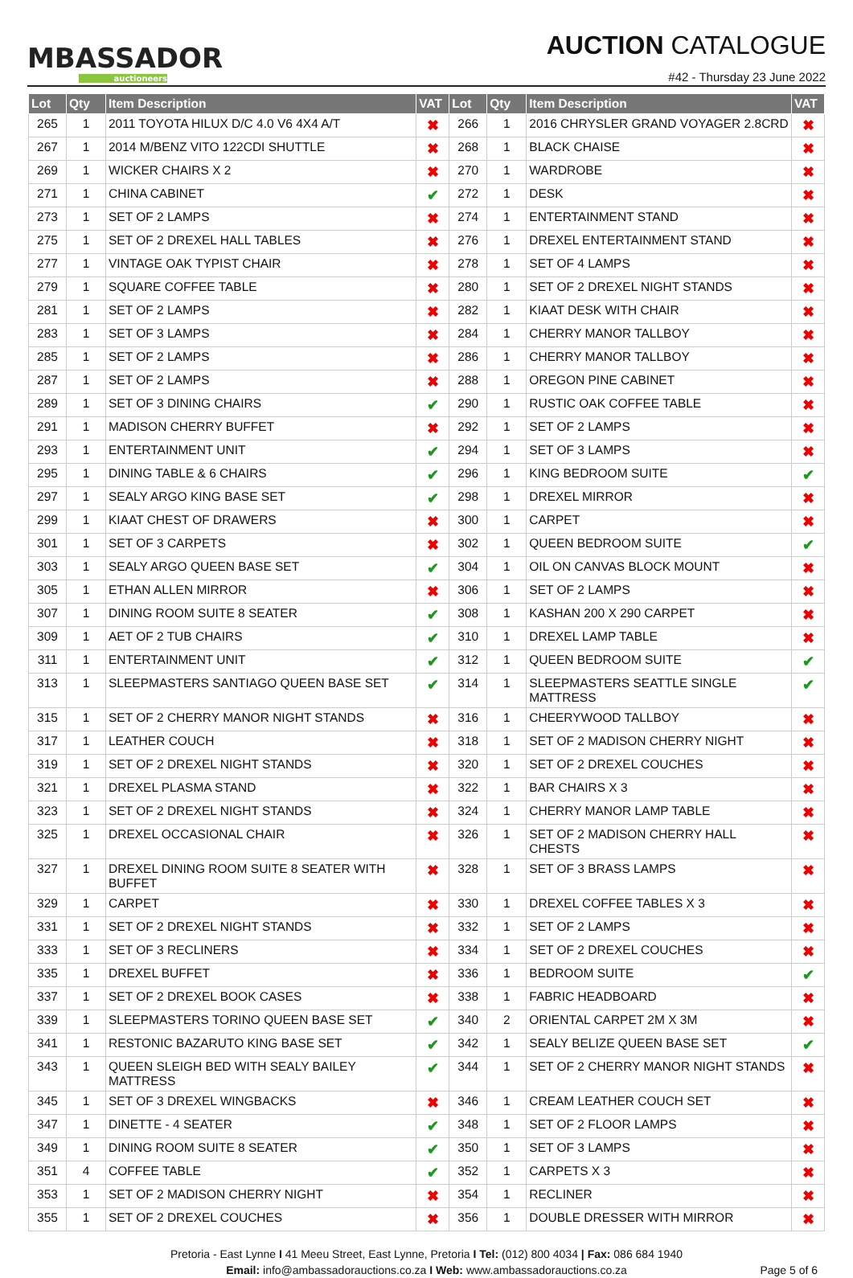MBASSADOR
auctioneers
AUCTION CATALOGUE
#42 - Thursday 23 June 2022
| Lot | Qty | Item Description | VAT | Lot | Qty | Item Description | VAT |
| --- | --- | --- | --- | --- | --- | --- | --- |
| 265 | 1 | 2011 TOYOTA HILUX D/C 4.0 V6 4X4 A/T | ✖ | 266 | 1 | 2016 CHRYSLER GRAND VOYAGER 2.8CRD | ✖ |
| 267 | 1 | 2014 M/BENZ VITO 122CDI SHUTTLE | ✖ | 268 | 1 | BLACK CHAISE | ✖ |
| 269 | 1 | WICKER CHAIRS X 2 | ✖ | 270 | 1 | WARDROBE | ✖ |
| 271 | 1 | CHINA CABINET | ✔ | 272 | 1 | DESK | ✖ |
| 273 | 1 | SET OF 2 LAMPS | ✖ | 274 | 1 | ENTERTAINMENT STAND | ✖ |
| 275 | 1 | SET OF 2 DREXEL HALL TABLES | ✖ | 276 | 1 | DREXEL ENTERTAINMENT STAND | ✖ |
| 277 | 1 | VINTAGE OAK TYPIST CHAIR | ✖ | 278 | 1 | SET OF 4 LAMPS | ✖ |
| 279 | 1 | SQUARE COFFEE TABLE | ✖ | 280 | 1 | SET OF 2 DREXEL NIGHT STANDS | ✖ |
| 281 | 1 | SET OF 2 LAMPS | ✖ | 282 | 1 | KIAAT DESK WITH CHAIR | ✖ |
| 283 | 1 | SET OF 3 LAMPS | ✖ | 284 | 1 | CHERRY MANOR TALLBOY | ✖ |
| 285 | 1 | SET OF 2 LAMPS | ✖ | 286 | 1 | CHERRY MANOR TALLBOY | ✖ |
| 287 | 1 | SET OF 2 LAMPS | ✖ | 288 | 1 | OREGON PINE CABINET | ✖ |
| 289 | 1 | SET OF 3 DINING CHAIRS | ✔ | 290 | 1 | RUSTIC OAK COFFEE TABLE | ✖ |
| 291 | 1 | MADISON CHERRY BUFFET | ✖ | 292 | 1 | SET OF 2 LAMPS | ✖ |
| 293 | 1 | ENTERTAINMENT UNIT | ✔ | 294 | 1 | SET OF 3 LAMPS | ✖ |
| 295 | 1 | DINING TABLE & 6 CHAIRS | ✔ | 296 | 1 | KING BEDROOM SUITE | ✔ |
| 297 | 1 | SEALY ARGO KING BASE SET | ✔ | 298 | 1 | DREXEL MIRROR | ✖ |
| 299 | 1 | KIAAT CHEST OF DRAWERS | ✖ | 300 | 1 | CARPET | ✖ |
| 301 | 1 | SET OF 3 CARPETS | ✖ | 302 | 1 | QUEEN BEDROOM SUITE | ✔ |
| 303 | 1 | SEALY ARGO QUEEN BASE SET | ✔ | 304 | 1 | OIL ON CANVAS BLOCK MOUNT | ✖ |
| 305 | 1 | ETHAN ALLEN MIRROR | ✖ | 306 | 1 | SET OF 2 LAMPS | ✖ |
| 307 | 1 | DINING ROOM SUITE 8 SEATER | ✔ | 308 | 1 | KASHAN 200 X 290 CARPET | ✖ |
| 309 | 1 | AET OF 2 TUB CHAIRS | ✔ | 310 | 1 | DREXEL LAMP TABLE | ✖ |
| 311 | 1 | ENTERTAINMENT UNIT | ✔ | 312 | 1 | QUEEN BEDROOM SUITE | ✔ |
| 313 | 1 | SLEEPMASTERS SANTIAGO QUEEN BASE SET | ✔ | 314 | 1 | SLEEPMASTERS SEATTLE SINGLE MATTRESS | ✔ |
| 315 | 1 | SET OF 2 CHERRY MANOR NIGHT STANDS | ✖ | 316 | 1 | CHEERYWOOD TALLBOY | ✖ |
| 317 | 1 | LEATHER COUCH | ✖ | 318 | 1 | SET OF 2 MADISON CHERRY NIGHT | ✖ |
| 319 | 1 | SET OF 2 DREXEL NIGHT STANDS | ✖ | 320 | 1 | SET OF 2 DREXEL COUCHES | ✖ |
| 321 | 1 | DREXEL PLASMA STAND | ✖ | 322 | 1 | BAR CHAIRS X 3 | ✖ |
| 323 | 1 | SET OF 2 DREXEL NIGHT STANDS | ✖ | 324 | 1 | CHERRY MANOR LAMP TABLE | ✖ |
| 325 | 1 | DREXEL OCCASIONAL CHAIR | ✖ | 326 | 1 | SET OF 2 MADISON CHERRY HALL CHESTS | ✖ |
| 327 | 1 | DREXEL DINING ROOM SUITE 8 SEATER WITH BUFFET | ✖ | 328 | 1 | SET OF 3 BRASS LAMPS | ✖ |
| 329 | 1 | CARPET | ✖ | 330 | 1 | DREXEL COFFEE TABLES X 3 | ✖ |
| 331 | 1 | SET OF 2 DREXEL NIGHT STANDS | ✖ | 332 | 1 | SET OF 2 LAMPS | ✖ |
| 333 | 1 | SET OF 3 RECLINERS | ✖ | 334 | 1 | SET OF 2 DREXEL COUCHES | ✖ |
| 335 | 1 | DREXEL BUFFET | ✖ | 336 | 1 | BEDROOM SUITE | ✔ |
| 337 | 1 | SET OF 2 DREXEL BOOK CASES | ✖ | 338 | 1 | FABRIC HEADBOARD | ✖ |
| 339 | 1 | SLEEPMASTERS TORINO QUEEN BASE SET | ✔ | 340 | 2 | ORIENTAL CARPET 2M X 3M | ✖ |
| 341 | 1 | RESTONIC BAZARUTO KING BASE SET | ✔ | 342 | 1 | SEALY BELIZE QUEEN BASE SET | ✔ |
| 343 | 1 | QUEEN SLEIGH BED WITH SEALY BAILEY MATTRESS | ✔ | 344 | 1 | SET OF 2 CHERRY MANOR NIGHT STANDS | ✖ |
| 345 | 1 | SET OF 3 DREXEL WINGBACKS | ✖ | 346 | 1 | CREAM LEATHER COUCH SET | ✖ |
| 347 | 1 | DINETTE - 4 SEATER | ✔ | 348 | 1 | SET OF 2 FLOOR LAMPS | ✖ |
| 349 | 1 | DINING ROOM SUITE 8 SEATER | ✔ | 350 | 1 | SET OF 3 LAMPS | ✖ |
| 351 | 4 | COFFEE TABLE | ✔ | 352 | 1 | CARPETS X 3 | ✖ |
| 353 | 1 | SET OF 2 MADISON CHERRY NIGHT | ✖ | 354 | 1 | RECLINER | ✖ |
| 355 | 1 | SET OF 2 DREXEL COUCHES | ✖ | 356 | 1 | DOUBLE DRESSER WITH MIRROR | ✖ |
Pretoria - East Lynne I 41 Meeu Street, East Lynne, Pretoria I Tel: (012) 800 4034 | Fax: 086 684 1940
Email: info@ambassadorauctions.co.za I Web: www.ambassadorauctions.co.za
Page 5 of 6